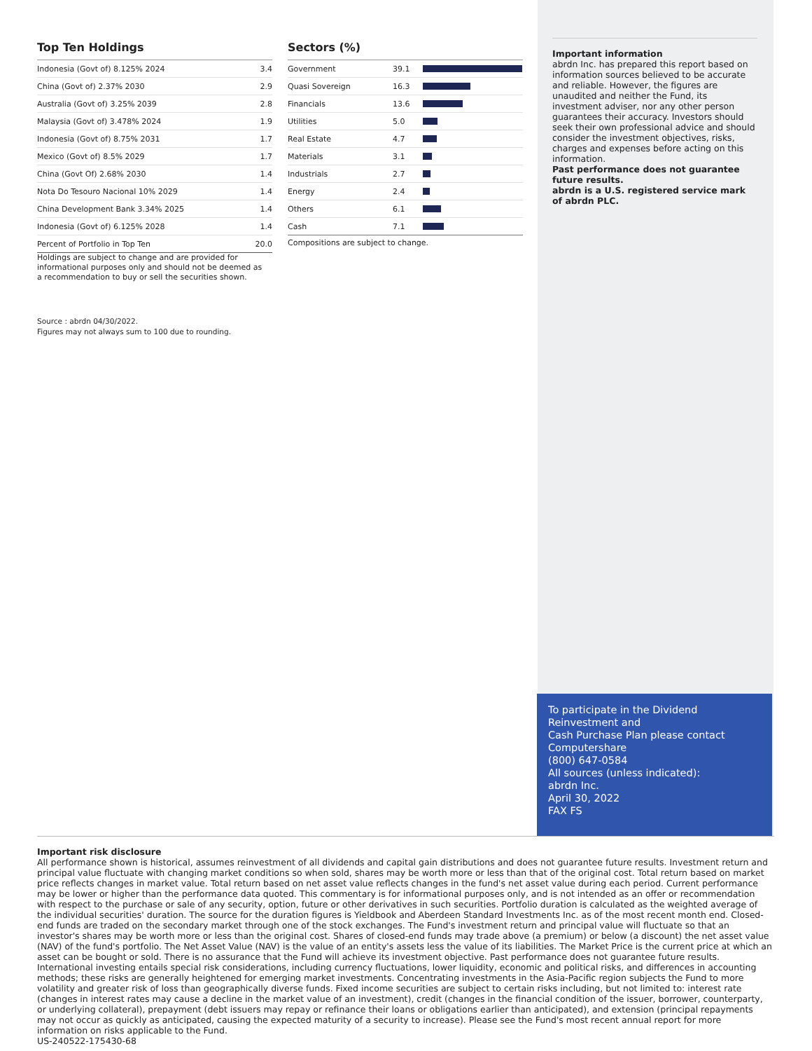Top Ten Holdings
| Indonesia (Govt of) 8.125% 2024 | 3.4 |
| China (Govt of) 2.37% 2030 | 2.9 |
| Australia (Govt of) 3.25% 2039 | 2.8 |
| Malaysia (Govt of) 3.478% 2024 | 1.9 |
| Indonesia (Govt of) 8.75% 2031 | 1.7 |
| Mexico (Govt of) 8.5% 2029 | 1.7 |
| China (Govt Of) 2.68% 2030 | 1.4 |
| Nota Do Tesouro Nacional 10% 2029 | 1.4 |
| China Development Bank 3.34% 2025 | 1.4 |
| Indonesia (Govt of) 6.125% 2028 | 1.4 |
| Percent of Portfolio in Top Ten | 20.0 |
Holdings are subject to change and are provided for informational purposes only and should not be deemed as a recommendation to buy or sell the securities shown.
Source : abrdn 04/30/2022.
Figures may not always sum to 100 due to rounding.
Sectors (%)
| Government | 39.1 | |
| Quasi Sovereign | 16.3 | |
| Financials | 13.6 | |
| Utilities | 5.0 | |
| Real Estate | 4.7 | |
| Materials | 3.1 | |
| Industrials | 2.7 | |
| Energy | 2.4 | |
| Others | 6.1 | |
| Cash | 7.1 | |
Compositions are subject to change.
Important information
abrdn Inc. has prepared this report based on information sources believed to be accurate and reliable. However, the figures are unaudited and neither the Fund, its investment adviser, nor any other person guarantees their accuracy. Investors should seek their own professional advice and should consider the investment objectives, risks, charges and expenses before acting on this information.
Past performance does not guarantee future results.
abrdn is a U.S. registered service mark of abrdn PLC.
To participate in the Dividend Reinvestment and
Cash Purchase Plan please contact Computershare
(800) 647-0584
All sources (unless indicated):
abrdn Inc.
April 30, 2022
FAX FS
Important risk disclosure
All performance shown is historical, assumes reinvestment of all dividends and capital gain distributions and does not guarantee future results. Investment return and principal value fluctuate with changing market conditions so when sold, shares may be worth more or less than that of the original cost. Total return based on market price reflects changes in market value. Total return based on net asset value reflects changes in the fund's net asset value during each period. Current performance may be lower or higher than the performance data quoted. This commentary is for informational purposes only, and is not intended as an offer or recommendation with respect to the purchase or sale of any security, option, future or other derivatives in such securities. Portfolio duration is calculated as the weighted average of the individual securities' duration. The source for the duration figures is Yieldbook and Aberdeen Standard Investments Inc. as of the most recent month end. Closed-end funds are traded on the secondary market through one of the stock exchanges. The Fund's investment return and principal value will fluctuate so that an investor's shares may be worth more or less than the original cost. Shares of closed-end funds may trade above (a premium) or below (a discount) the net asset value (NAV) of the fund's portfolio. The Net Asset Value (NAV) is the value of an entity's assets less the value of its liabilities. The Market Price is the current price at which an asset can be bought or sold. There is no assurance that the Fund will achieve its investment objective. Past performance does not guarantee future results. International investing entails special risk considerations, including currency fluctuations, lower liquidity, economic and political risks, and differences in accounting methods; these risks are generally heightened for emerging market investments. Concentrating investments in the Asia-Pacific region subjects the Fund to more volatility and greater risk of loss than geographically diverse funds. Fixed income securities are subject to certain risks including, but not limited to: interest rate (changes in interest rates may cause a decline in the market value of an investment), credit (changes in the financial condition of the issuer, borrower, counterparty, or underlying collateral), prepayment (debt issuers may repay or refinance their loans or obligations earlier than anticipated), and extension (principal repayments may not occur as quickly as anticipated, causing the expected maturity of a security to increase). Please see the Fund's most recent annual report for more information on risks applicable to the Fund.
US-240522-175430-68